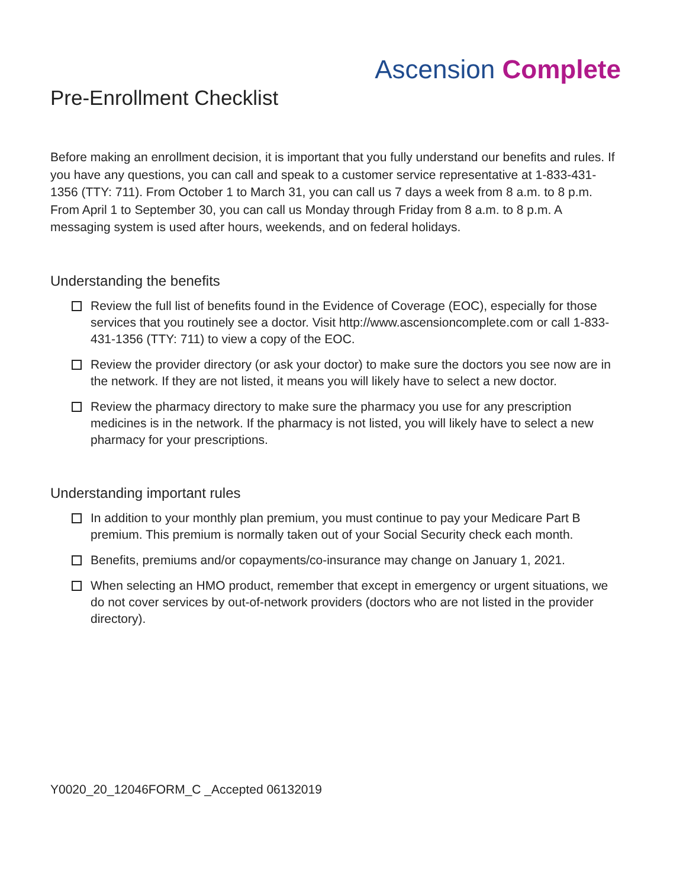Ascension Complete
Pre-Enrollment Checklist
Before making an enrollment decision, it is important that you fully understand our benefits and rules. If you have any questions, you can call and speak to a customer service representative at 1-833-431-1356 (TTY: 711). From October 1 to March 31, you can call us 7 days a week from 8 a.m. to 8 p.m. From April 1 to September 30, you can call us Monday through Friday from 8 a.m. to 8 p.m. A messaging system is used after hours, weekends, and on federal holidays.
Understanding the benefits
Review the full list of benefits found in the Evidence of Coverage (EOC), especially for those services that you routinely see a doctor. Visit http://www.ascensioncomplete.com or call 1-833-431-1356 (TTY: 711) to view a copy of the EOC.
Review the provider directory (or ask your doctor) to make sure the doctors you see now are in the network. If they are not listed, it means you will likely have to select a new doctor.
Review the pharmacy directory to make sure the pharmacy you use for any prescription medicines is in the network. If the pharmacy is not listed, you will likely have to select a new pharmacy for your prescriptions.
Understanding important rules
In addition to your monthly plan premium, you must continue to pay your Medicare Part B premium. This premium is normally taken out of your Social Security check each month.
Benefits, premiums and/or copayments/co-insurance may change on January 1, 2021.
When selecting an HMO product, remember that except in emergency or urgent situations, we do not cover services by out-of-network providers (doctors who are not listed in the provider directory).
Y0020_20_12046FORM_C _Accepted 06132019